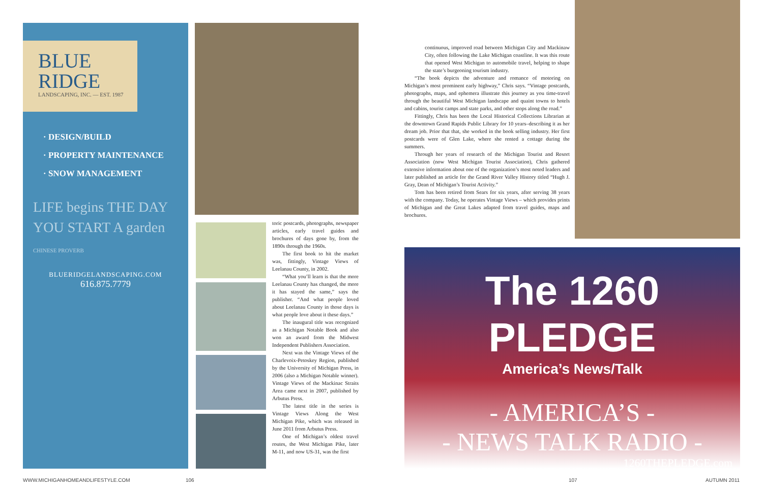BLUE
RIDGE
LANDSCAPING, INC. — EST. 1987
· DESIGN/BUILD
· PROPERTY MAINTENANCE
· SNOW MANAGEMENT
LIFE begins THE DAY YOU START A garden
CHINESE PROVERB
BLUERIDGELANDSCAPING.COM
616.875.7779
toric postcards, photographs, newspaper articles, early travel guides and brochures of days gone by, from the 1890s through the 1960s.
The first book to hit the market was, fittingly, Vintage Views of Leelanau County, in 2002.
“What you’ll learn is that the more Leelanau County has changed, the more it has stayed the same,” says the publisher. “And what people loved about Leelanau County in those days is what people love about it these days.”
The inaugural title was recognized as a Michigan Notable Book and also won an award from the Midwest Independent Publishers Association.
Next was the Vintage Views of the Charlevoix-Petoskey Region, published by the University of Michigan Press, in 2006 (also a Michigan Notable winner). Vintage Views of the Mackinac Straits Area came next in 2007, published by Arbutus Press.
The latest title in the series is Vintage Views Along the West Michigan Pike, which was released in June 2011 from Arbutus Press.
One of Michigan’s oldest travel routes, the West Michigan Pike, later M-11, and now US-31, was the first
continuous, improved road between Michigan City and Mackinaw City, often following the Lake Michigan coastline. It was this route that opened West Michigan to automobile travel, helping to shape the state’s burgeoning tourism industry.
“The book depicts the adventure and romance of motoring on Michigan’s most prominent early highway,” Chris says. “Vintage postcards, photographs, maps, and ephemera illustrate this journey as you time-travel through the beautiful West Michigan landscape and quaint towns to hotels and cabins, tourist camps and state parks, and other stops along the road.”
Fittingly, Chris has been the Local Historical Collections Librarian at the downtown Grand Rapids Public Library for 10 years–describing it as her dream job. Prior that that, she worked in the book selling industry. Her first postcards were of Glen Lake, where she rented a cottage during the summers.
Through her years of research of the Michigan Tourist and Resort Association (now West Michigan Tourist Association), Chris gathered extensive information about one of the organization’s most noted leaders and later published an article for the Grand River Valley History titled “Hugh J. Gray, Dean of Michigan’s Tourist Activity.”
Tom has been retired from Sears for six years, after serving 38 years with the company. Today, he operates Vintage Views – which provides prints of Michigan and the Great Lakes adapted from travel guides, maps and brochures.
The 1260 PLEDGE
America’s News/Talk
- AMERICA’S -
- NEWS TALK RADIO -
1260THEPLEDGE.com
WWW.MICHIGANHOMEANDLIFESTYLE.COM
106 107 AUTUMN 2011